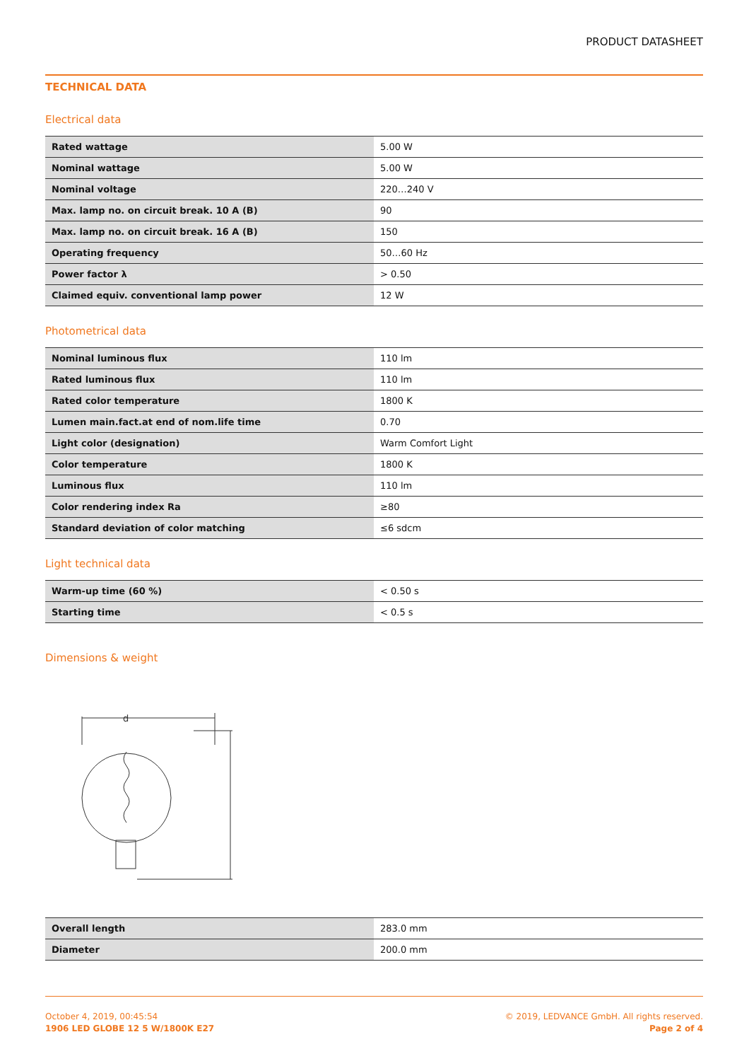PRODUCT DATASHEET
TECHNICAL DATA
Electrical data
| Rated wattage | 5.00 W |
| Nominal wattage | 5.00 W |
| Nominal voltage | 220…240 V |
| Max. lamp no. on circuit break. 10 A (B) | 90 |
| Max. lamp no. on circuit break. 16 A (B) | 150 |
| Operating frequency | 50…60 Hz |
| Power factor λ | > 0.50 |
| Claimed equiv. conventional lamp power | 12 W |
Photometrical data
| Nominal luminous flux | 110 lm |
| Rated luminous flux | 110 lm |
| Rated color temperature | 1800 K |
| Lumen main.fact.at end of nom.life time | 0.70 |
| Light color (designation) | Warm Comfort Light |
| Color temperature | 1800 K |
| Luminous flux | 110 lm |
| Color rendering index Ra | ≥80 |
| Standard deviation of color matching | ≤6 sdcm |
Light technical data
| Warm-up time (60 %) | < 0.50 s |
| Starting time | < 0.5 s |
Dimensions & weight
d
| Overall length | 283.0 mm |
| Diameter | 200.0 mm |
October 4, 2019, 00:45:54
1906 LED GLOBE 12 5 W/1800K E27
© 2019, LEDVANCE GmbH. All rights reserved.
Page 2 of 4